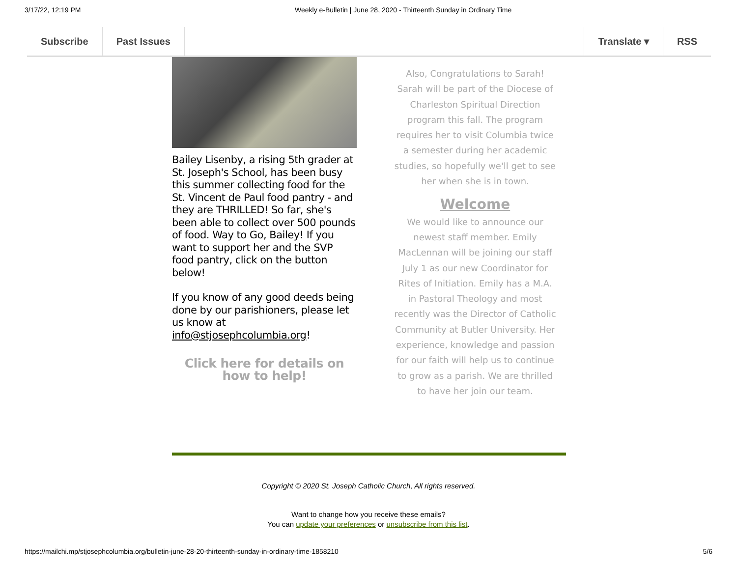3/17/22, 12:19 PM
Weekly e-Bulletin | June 28, 2020 - Thirteenth Sunday in Ordinary Time
Subscribe Past Issues Translate ▾ RSS
Bailey Lisenby, a rising 5th grader at St. Joseph's School, has been busy this summer collecting food for the St. Vincent de Paul food pantry - and they are THRILLED! So far, she's been able to collect over 500 pounds of food. Way to Go, Bailey! If you want to support her and the SVP food pantry, click on the button below!
If you know of any good deeds being done by our parishioners, please let us know at info@stjosephcolumbia.org!
Click here for details on how to help!
Also, Congratulations to Sarah! Sarah will be part of the Diocese of Charleston Spiritual Direction program this fall. The program requires her to visit Columbia twice a semester during her academic studies, so hopefully we'll get to see her when she is in town.
Welcome
We would like to announce our newest staff member. Emily MacLennan will be joining our staff July 1 as our new Coordinator for Rites of Initiation. Emily has a M.A. in Pastoral Theology and most recently was the Director of Catholic Community at Butler University. Her experience, knowledge and passion for our faith will help us to continue to grow as a parish. We are thrilled to have her join our team.
Copyright © 2020 St. Joseph Catholic Church, All rights reserved.
Want to change how you receive these emails?
You can update your preferences or unsubscribe from this list.
https://mailchi.mp/stjosephcolumbia.org/bulletin-june-28-20-thirteenth-sunday-in-ordinary-time-1858210 5/6